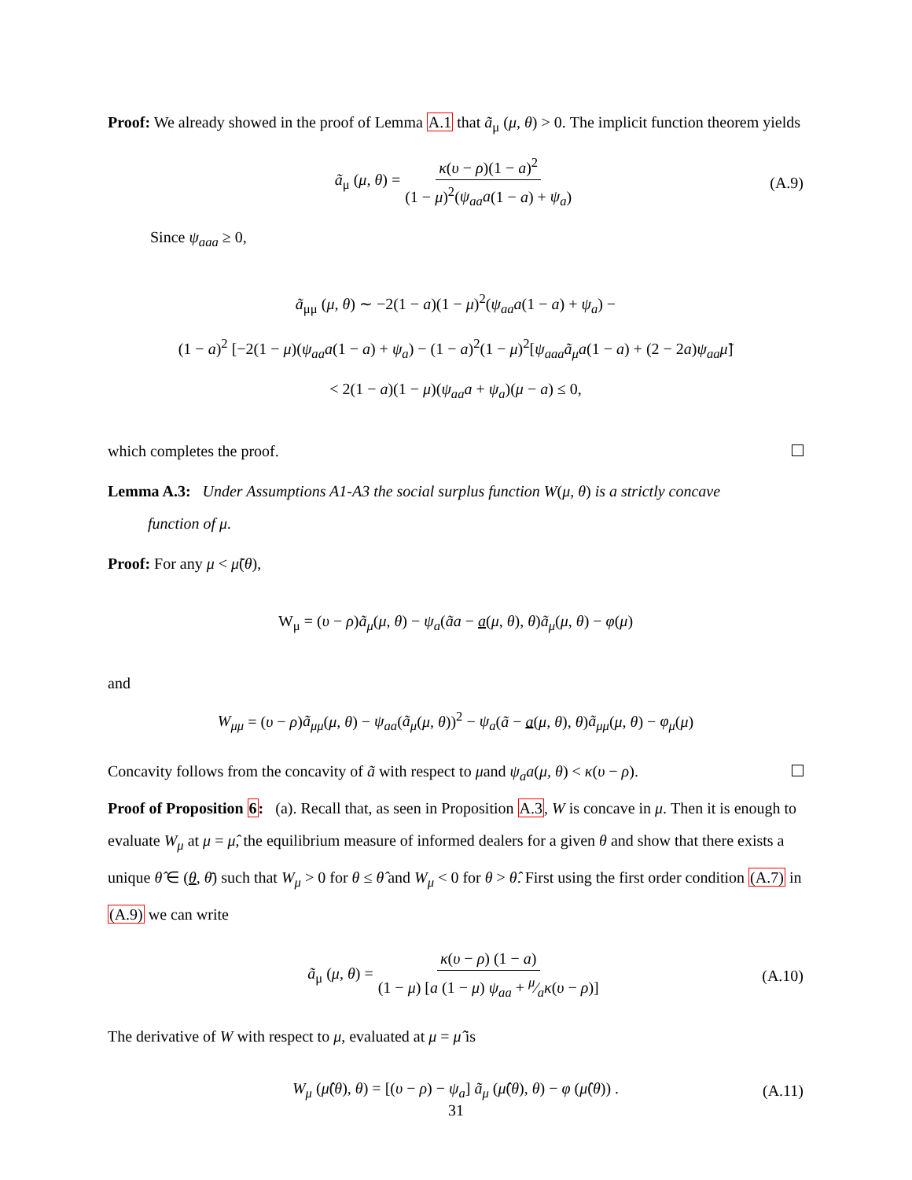Proof: We already showed in the proof of Lemma A.1 that ã<sub>μ</sub> (μ, θ) > 0. The implicit function theorem yields
ã<sub>μ</sub> (μ, θ) = κ(υ − ρ)(1 − a)<sup>2</sup> (1 − μ)<sup>2</sup>(ψ<sub>aa</sub>a(1 − a) + ψ<sub>a</sub>) (A.9)
Since ψ<sub>aaa</sub> ≥ 0,
ã<sub>μμ</sub> (μ, θ) ∼ −2(1 − a)(1 − μ)<sup>2</sup>(ψ<sub>aa</sub>a(1 − a) + ψ<sub>a</sub>) −
(1 − a)<sup>2</sup> [−2(1 − μ)(ψ<sub>aa</sub>a(1 − a) + ψ<sub>a</sub>) − (1 − a)<sup>2</sup>(1 − μ)<sup>2</sup>[ψ<sub>aaa</sub>ã<sub>μ</sub>a(1 − a) + (2 − 2a)ψ<sub>aa</sub>μ̃]
< 2(1 − a)(1 − μ)(ψ<sub>aa</sub>a + ψ<sub>a</sub>)(μ − a) ≤ 0,
which completes the proof.
Lemma A.3: Under Assumptions A1-A3 the social surplus function W(μ, θ) is a strictly concave
function of μ.
Proof: For any μ < μ̃(θ),
W<sub>μ</sub> = (υ − ρ)ã<sub>μ</sub>(μ, θ) − ψ<sub>a</sub>(ãa − a(μ, θ), θ)ã<sub>μ</sub>(μ, θ) − φ(μ)
and
W<sub>μμ</sub> = (υ − ρ)ã<sub>μμ</sub>(μ, θ) − ψ<sub>aa</sub>(ã<sub>μ</sub>(μ, θ))<sup>2</sup> − ψ<sub>a</sub>(ã − a(μ, θ), θ)ã<sub>μμ</sub>(μ, θ) − φ<sub>μ</sub>(μ)
Concavity follows from the concavity of ã with respect to μand ψ<sub>a</sub>a(μ, θ) < κ(υ − ρ).
Proof of Proposition 6: (a). Recall that, as seen in Proposition A.3, W is concave in μ. Then it is enough to evaluate W<sub>μ</sub> at μ = μ̂, the equilibrium measure of informed dealers for a given θ and show that there exists a unique θ̂ ∈ (θ, θ̄) such that W<sub>μ</sub> > 0 for θ ≤ θ̂ and W<sub>μ</sub> < 0 for θ > θ̂. First using the first order condition (A.7) in (A.9) we can write
ã<sub>μ</sub> (μ, θ) = κ(υ − ρ) (1 − a) (1 − μ) [a (1 − μ) ψ<sub>aa</sub> + μ⁄aκ(υ − ρ)] (A.10)
The derivative of W with respect to μ, evaluated at μ = μ̂ is
W<sub>μ</sub> (μ̂(θ), θ) = [(υ − ρ) − ψ<sub>a</sub>] ã<sub>μ</sub> (μ̂(θ), θ) − φ (μ̂(θ)) . (A.11)
31